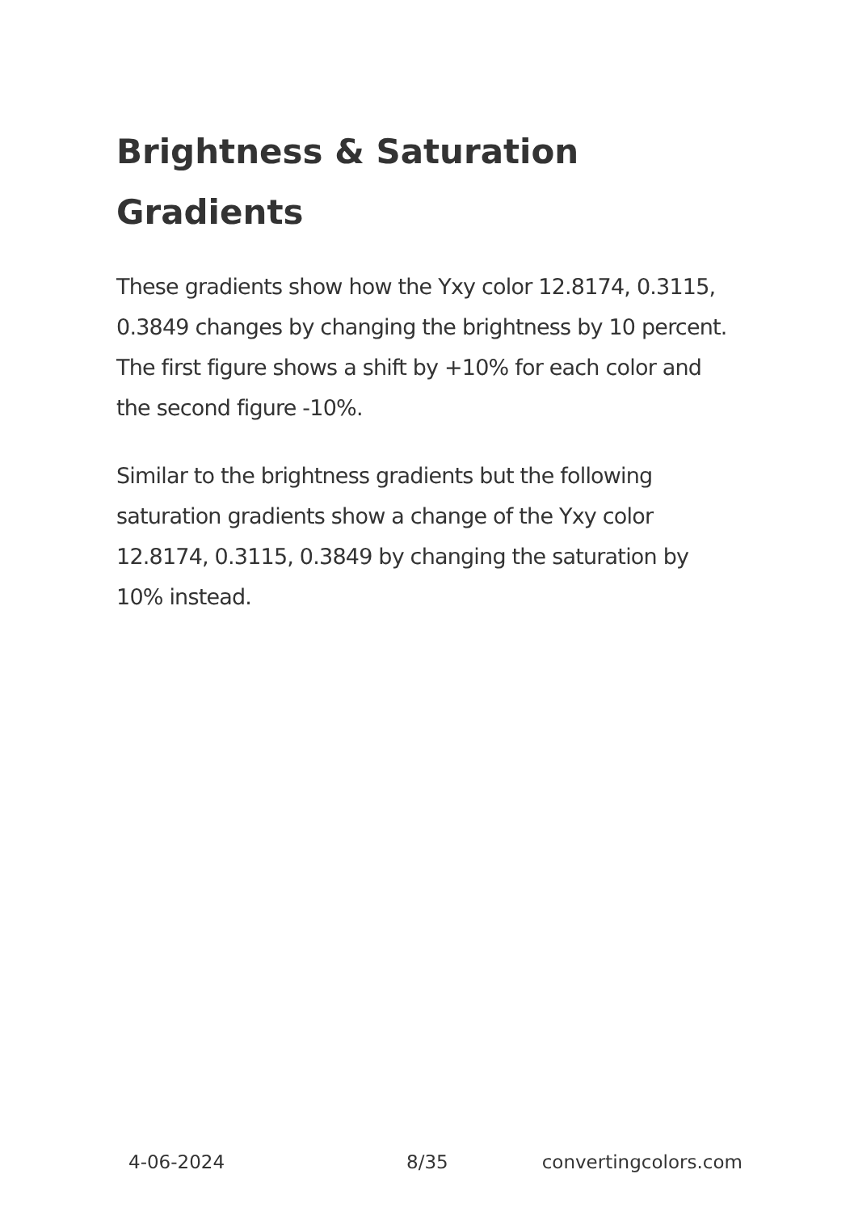Brightness & Saturation Gradients
These gradients show how the Yxy color 12.8174, 0.3115, 0.3849 changes by changing the brightness by 10 percent. The first figure shows a shift by +10% for each color and the second figure -10%.
Similar to the brightness gradients but the following saturation gradients show a change of the Yxy color 12.8174, 0.3115, 0.3849 by changing the saturation by 10% instead.
4-06-2024 8/35 convertingcolors.com